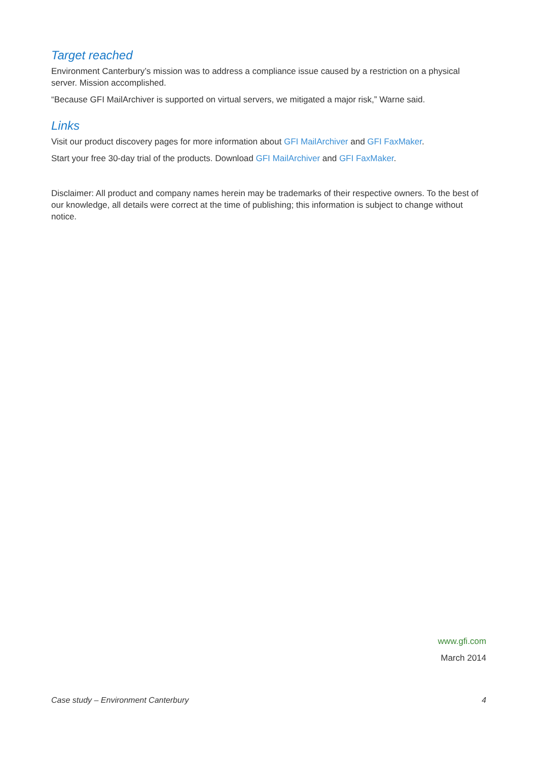Target reached
Environment Canterbury’s mission was to address a compliance issue caused by a restriction on a physical server. Mission accomplished.
“Because GFI MailArchiver is supported on virtual servers, we mitigated a major risk,” Warne said.
Links
Visit our product discovery pages for more information about GFI MailArchiver and GFI FaxMaker.
Start your free 30-day trial of the products. Download GFI MailArchiver and GFI FaxMaker.
Disclaimer: All product and company names herein may be trademarks of their respective owners. To the best of our knowledge, all details were correct at the time of publishing; this information is subject to change without notice.
www.gfi.com
March 2014
Case study – Environment Canterbury 4